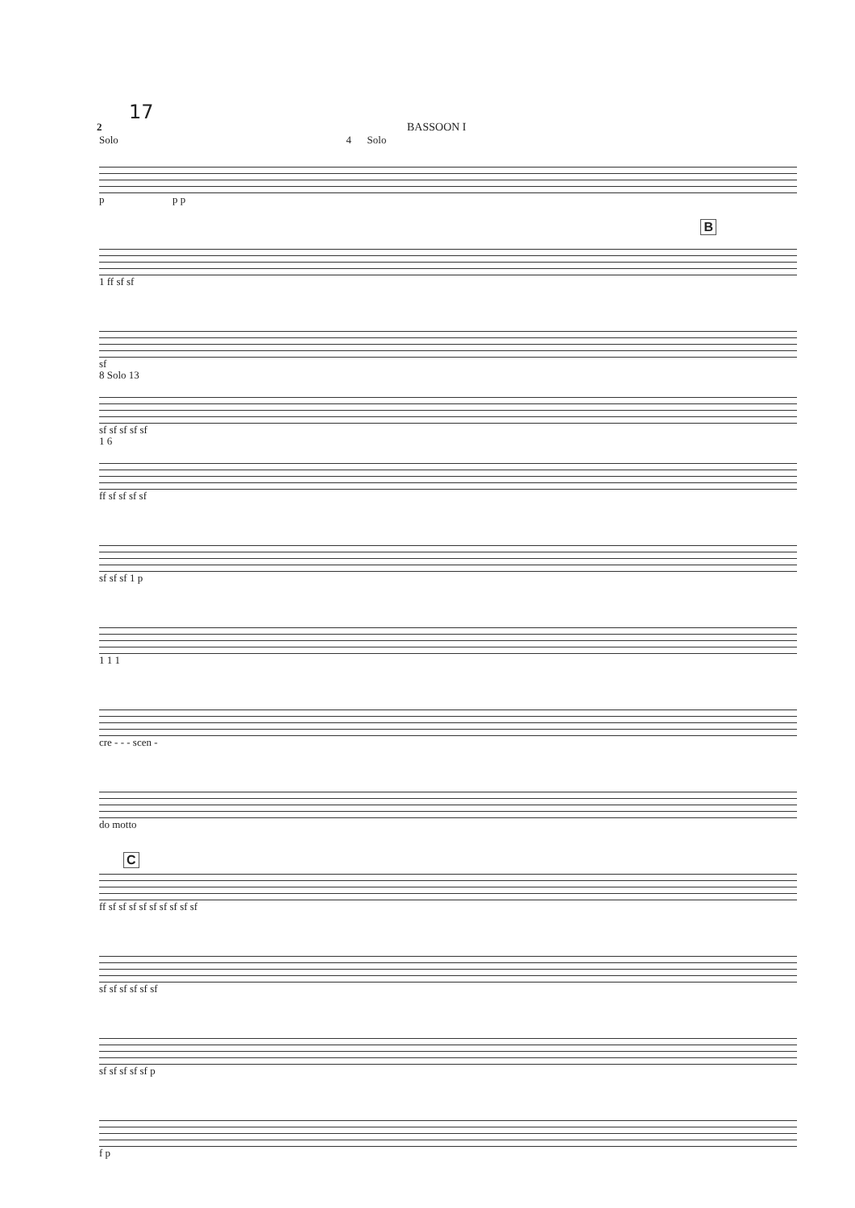17
2 BASSOON I
Solo 4 Solo
p p p
B
1 ff sf sf
sf
8 Solo 13
sf sf sf sf sf
1 6
ff sf sf sf sf
sf sf sf 1 p
1 1 1
cre - - - scen -
do motto
C
ff sf sf sf sf sf sf sf sf sf
sf sf sf sf sf sf
sf sf sf sf sf p
f p